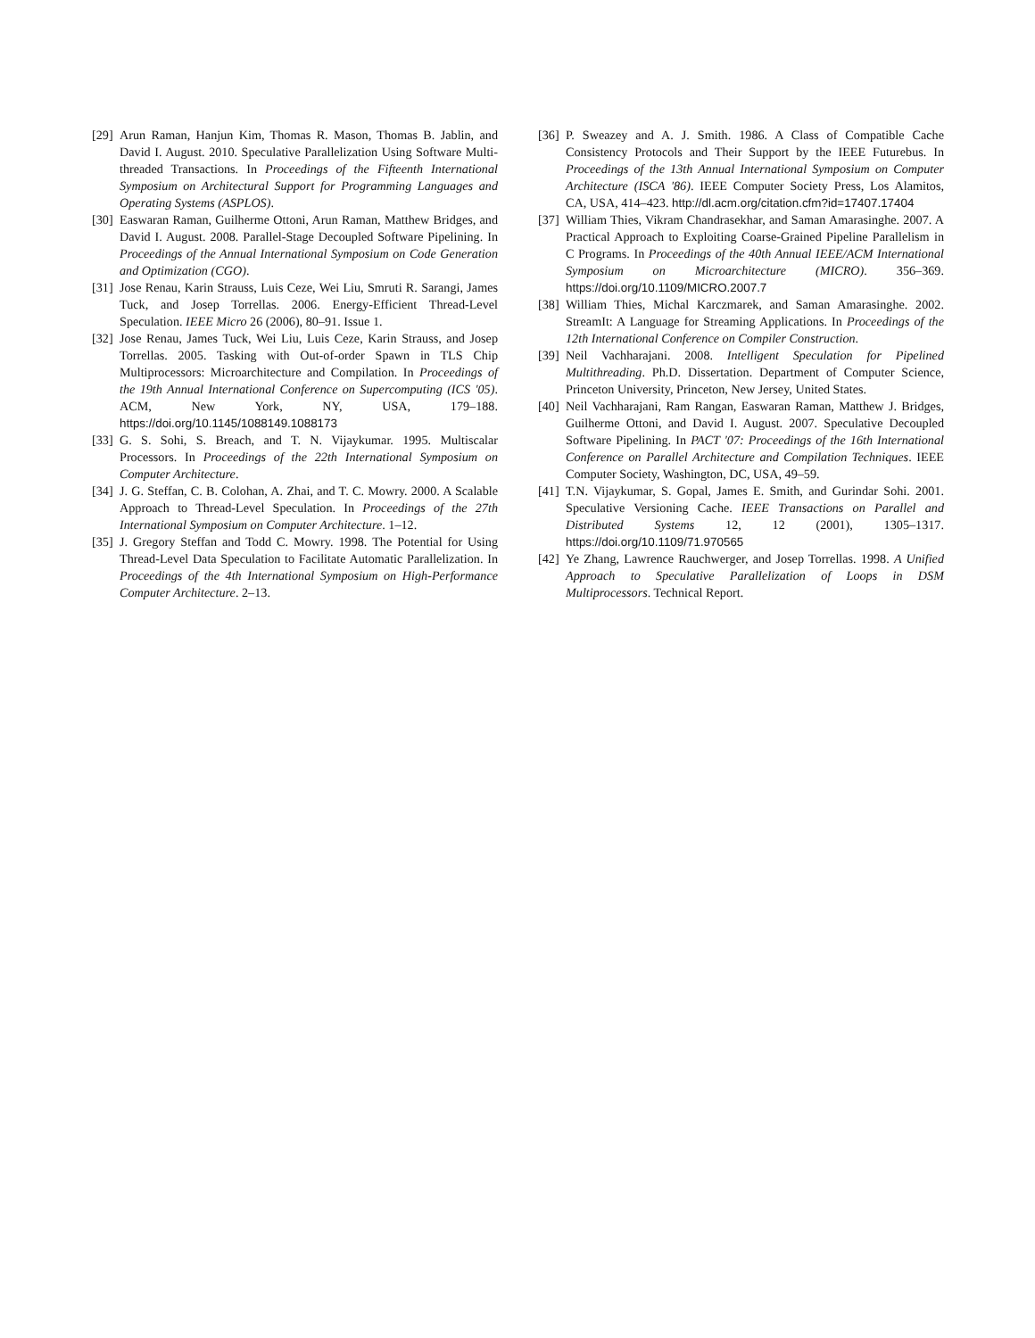[29] Arun Raman, Hanjun Kim, Thomas R. Mason, Thomas B. Jablin, and David I. August. 2010. Speculative Parallelization Using Software Multi-threaded Transactions. In Proceedings of the Fifteenth International Symposium on Architectural Support for Programming Languages and Operating Systems (ASPLOS).
[30] Easwaran Raman, Guilherme Ottoni, Arun Raman, Matthew Bridges, and David I. August. 2008. Parallel-Stage Decoupled Software Pipelining. In Proceedings of the Annual International Symposium on Code Generation and Optimization (CGO).
[31] Jose Renau, Karin Strauss, Luis Ceze, Wei Liu, Smruti R. Sarangi, James Tuck, and Josep Torrellas. 2006. Energy-Efficient Thread-Level Speculation. IEEE Micro 26 (2006), 80–91. Issue 1.
[32] Jose Renau, James Tuck, Wei Liu, Luis Ceze, Karin Strauss, and Josep Torrellas. 2005. Tasking with Out-of-order Spawn in TLS Chip Multiprocessors: Microarchitecture and Compilation. In Proceedings of the 19th Annual International Conference on Supercomputing (ICS '05). ACM, New York, NY, USA, 179–188. https://doi.org/10.1145/1088149.1088173
[33] G. S. Sohi, S. Breach, and T. N. Vijaykumar. 1995. Multiscalar Processors. In Proceedings of the 22th International Symposium on Computer Architecture.
[34] J. G. Steffan, C. B. Colohan, A. Zhai, and T. C. Mowry. 2000. A Scalable Approach to Thread-Level Speculation. In Proceedings of the 27th International Symposium on Computer Architecture. 1–12.
[35] J. Gregory Steffan and Todd C. Mowry. 1998. The Potential for Using Thread-Level Data Speculation to Facilitate Automatic Parallelization. In Proceedings of the 4th International Symposium on High-Performance Computer Architecture. 2–13.
[36] P. Sweazey and A. J. Smith. 1986. A Class of Compatible Cache Consistency Protocols and Their Support by the IEEE Futurebus. In Proceedings of the 13th Annual International Symposium on Computer Architecture (ISCA '86). IEEE Computer Society Press, Los Alamitos, CA, USA, 414–423. http://dl.acm.org/citation.cfm?id=17407.17404
[37] William Thies, Vikram Chandrasekhar, and Saman Amarasinghe. 2007. A Practical Approach to Exploiting Coarse-Grained Pipeline Parallelism in C Programs. In Proceedings of the 40th Annual IEEE/ACM International Symposium on Microarchitecture (MICRO). 356–369. https://doi.org/10.1109/MICRO.2007.7
[38] William Thies, Michal Karczmarek, and Saman Amarasinghe. 2002. StreamIt: A Language for Streaming Applications. In Proceedings of the 12th International Conference on Compiler Construction.
[39] Neil Vachharajani. 2008. Intelligent Speculation for Pipelined Multithreading. Ph.D. Dissertation. Department of Computer Science, Princeton University, Princeton, New Jersey, United States.
[40] Neil Vachharajani, Ram Rangan, Easwaran Raman, Matthew J. Bridges, Guilherme Ottoni, and David I. August. 2007. Speculative Decoupled Software Pipelining. In PACT '07: Proceedings of the 16th International Conference on Parallel Architecture and Compilation Techniques. IEEE Computer Society, Washington, DC, USA, 49–59.
[41] T.N. Vijaykumar, S. Gopal, James E. Smith, and Gurindar Sohi. 2001. Speculative Versioning Cache. IEEE Transactions on Parallel and Distributed Systems 12, 12 (2001), 1305–1317. https://doi.org/10.1109/71.970565
[42] Ye Zhang, Lawrence Rauchwerger, and Josep Torrellas. 1998. A Unified Approach to Speculative Parallelization of Loops in DSM Multiprocessors. Technical Report.